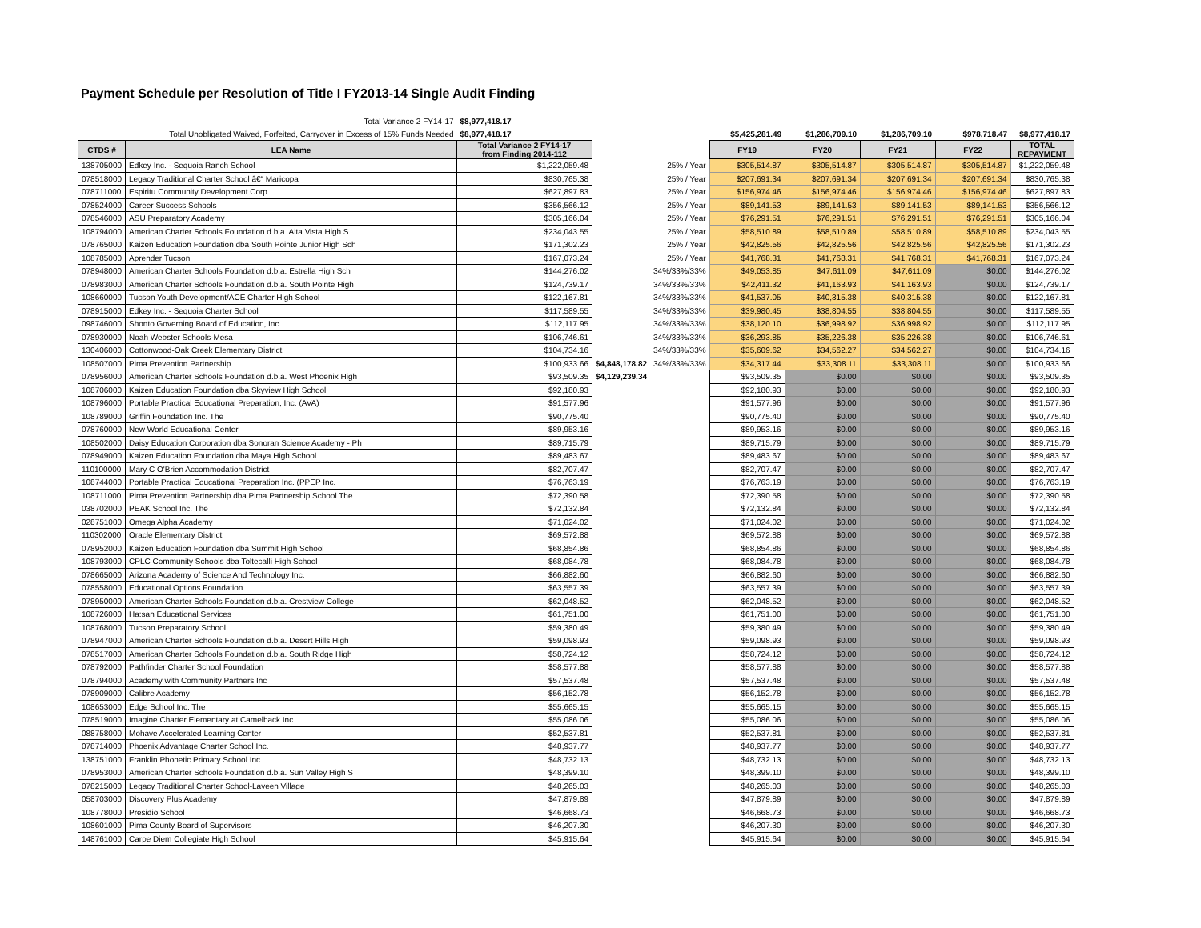Payment Schedule per Resolution of Title I FY2013-14 Single Audit Finding
| | Total Variance 2 FY14-17 | $8,977,418.17 | | | | | | | |
| | Total Unobligated Waived, Forfeited, Carryover in Excess of 15% Funds Needed | $8,977,418.17 | | | $5,425,281.49 | $1,286,709.10 | $1,286,709.10 | $978,718.47 | $8,977,418.17 |
| CTDS # | LEA Name | Total Variance 2 FY14-17 from Finding 2014-112 | | | FY19 | FY20 | FY21 | FY22 | TOTAL REPAYMENT |
| 138705000 | Edkey Inc. - Sequoia Ranch School | $1,222,059.48 | | 25% / Year | $305,514.87 | $305,514.87 | $305,514.87 | $305,514.87 | $1,222,059.48 |
| 078518000 | Legacy Traditional Charter School â€“ Maricopa | $830,765.38 | | 25% / Year | $207,691.34 | $207,691.34 | $207,691.34 | $207,691.34 | $830,765.38 |
| 078711000 | Espiritu Community Development Corp. | $627,897.83 | | 25% / Year | $156,974.46 | $156,974.46 | $156,974.46 | $156,974.46 | $627,897.83 |
| 078524000 | Career Success Schools | $356,566.12 | | 25% / Year | $89,141.53 | $89,141.53 | $89,141.53 | $89,141.53 | $356,566.12 |
| 078546000 | ASU Preparatory Academy | $305,166.04 | | 25% / Year | $76,291.51 | $76,291.51 | $76,291.51 | $76,291.51 | $305,166.04 |
| 108794000 | American Charter Schools Foundation d.b.a. Alta Vista High S | $234,043.55 | | 25% / Year | $58,510.89 | $58,510.89 | $58,510.89 | $58,510.89 | $234,043.55 |
| 078765000 | Kaizen Education Foundation dba South Pointe Junior High Sch | $171,302.23 | | 25% / Year | $42,825.56 | $42,825.56 | $42,825.56 | $42,825.56 | $171,302.23 |
| 108785000 | Aprender Tucson | $167,073.24 | | 25% / Year | $41,768.31 | $41,768.31 | $41,768.31 | $41,768.31 | $167,073.24 |
| 078948000 | American Charter Schools Foundation d.b.a. Estrella High Sch | $144,276.02 | | 34%/33%/33% | $49,053.85 | $47,611.09 | $47,611.09 | $0.00 | $144,276.02 |
| 078983000 | American Charter Schools Foundation d.b.a. South Pointe High | $124,739.17 | | 34%/33%/33% | $42,411.32 | $41,163.93 | $41,163.93 | $0.00 | $124,739.17 |
| 108660000 | Tucson Youth Development/ACE Charter High School | $122,167.81 | | 34%/33%/33% | $41,537.05 | $40,315.38 | $40,315.38 | $0.00 | $122,167.81 |
| 078915000 | Edkey Inc. - Sequoia Charter School | $117,589.55 | | 34%/33%/33% | $39,980.45 | $38,804.55 | $38,804.55 | $0.00 | $117,589.55 |
| 098746000 | Shonto Governing Board of Education, Inc. | $112,117.95 | | 34%/33%/33% | $38,120.10 | $36,998.92 | $36,998.92 | $0.00 | $112,117.95 |
| 078930000 | Noah Webster Schools-Mesa | $106,746.61 | | 34%/33%/33% | $36,293.85 | $35,226.38 | $35,226.38 | $0.00 | $106,746.61 |
| 130406000 | Cottonwood-Oak Creek Elementary District | $104,734.16 | | 34%/33%/33% | $35,609.62 | $34,562.27 | $34,562.27 | $0.00 | $104,734.16 |
| 108507000 | Pima Prevention Partnership | $100,933.66 | $4,848,178.82 | 34%/33%/33% | $34,317.44 | $33,308.11 | $33,308.11 | $0.00 | $100,933.66 |
| 078956000 | American Charter Schools Foundation d.b.a. West Phoenix High | $93,509.35 | $4,129,239.34 | | $93,509.35 | $0.00 | $0.00 | $0.00 | $93,509.35 |
| 108706000 | Kaizen Education Foundation dba Skyview High School | $92,180.93 | | | $92,180.93 | $0.00 | $0.00 | $0.00 | $92,180.93 |
| 108796000 | Portable Practical Educational Preparation, Inc. (AVA) | $91,577.96 | | | $91,577.96 | $0.00 | $0.00 | $0.00 | $91,577.96 |
| 108789000 | Griffin Foundation Inc. The | $90,775.40 | | | $90,775.40 | $0.00 | $0.00 | $0.00 | $90,775.40 |
| 078760000 | New World Educational Center | $89,953.16 | | | $89,953.16 | $0.00 | $0.00 | $0.00 | $89,953.16 |
| 108502000 | Daisy Education Corporation dba Sonoran Science Academy - Ph | $89,715.79 | | | $89,715.79 | $0.00 | $0.00 | $0.00 | $89,715.79 |
| 078949000 | Kaizen Education Foundation dba Maya High School | $89,483.67 | | | $89,483.67 | $0.00 | $0.00 | $0.00 | $89,483.67 |
| 110100000 | Mary C O'Brien Accommodation District | $82,707.47 | | | $82,707.47 | $0.00 | $0.00 | $0.00 | $82,707.47 |
| 108744000 | Portable Practical Educational Preparation Inc. (PPEP Inc. | $76,763.19 | | | $76,763.19 | $0.00 | $0.00 | $0.00 | $76,763.19 |
| 108711000 | Pima Prevention Partnership dba Pima Partnership School The | $72,390.58 | | | $72,390.58 | $0.00 | $0.00 | $0.00 | $72,390.58 |
| 038702000 | PEAK School Inc. The | $72,132.84 | | | $72,132.84 | $0.00 | $0.00 | $0.00 | $72,132.84 |
| 028751000 | Omega Alpha Academy | $71,024.02 | | | $71,024.02 | $0.00 | $0.00 | $0.00 | $71,024.02 |
| 110302000 | Oracle Elementary District | $69,572.88 | | | $69,572.88 | $0.00 | $0.00 | $0.00 | $69,572.88 |
| 078952000 | Kaizen Education Foundation dba Summit High School | $68,854.86 | | | $68,854.86 | $0.00 | $0.00 | $0.00 | $68,854.86 |
| 108793000 | CPLC Community Schools dba Toltecalli High School | $68,084.78 | | | $68,084.78 | $0.00 | $0.00 | $0.00 | $68,084.78 |
| 078665000 | Arizona Academy of Science And Technology Inc. | $66,882.60 | | | $66,882.60 | $0.00 | $0.00 | $0.00 | $66,882.60 |
| 078558000 | Educational Options Foundation | $63,557.39 | | | $63,557.39 | $0.00 | $0.00 | $0.00 | $63,557.39 |
| 078950000 | American Charter Schools Foundation d.b.a. Crestview College | $62,048.52 | | | $62,048.52 | $0.00 | $0.00 | $0.00 | $62,048.52 |
| 108726000 | Ha:san Educational Services | $61,751.00 | | | $61,751.00 | $0.00 | $0.00 | $0.00 | $61,751.00 |
| 108768000 | Tucson Preparatory School | $59,380.49 | | | $59,380.49 | $0.00 | $0.00 | $0.00 | $59,380.49 |
| 078947000 | American Charter Schools Foundation d.b.a. Desert Hills High | $59,098.93 | | | $59,098.93 | $0.00 | $0.00 | $0.00 | $59,098.93 |
| 078517000 | American Charter Schools Foundation d.b.a. South Ridge High | $58,724.12 | | | $58,724.12 | $0.00 | $0.00 | $0.00 | $58,724.12 |
| 078792000 | Pathfinder Charter School Foundation | $58,577.88 | | | $58,577.88 | $0.00 | $0.00 | $0.00 | $58,577.88 |
| 078794000 | Academy with Community Partners Inc | $57,537.48 | | | $57,537.48 | $0.00 | $0.00 | $0.00 | $57,537.48 |
| 078909000 | Calibre Academy | $56,152.78 | | | $56,152.78 | $0.00 | $0.00 | $0.00 | $56,152.78 |
| 108653000 | Edge School Inc. The | $55,665.15 | | | $55,665.15 | $0.00 | $0.00 | $0.00 | $55,665.15 |
| 078519000 | Imagine Charter Elementary at Camelback Inc. | $55,086.06 | | | $55,086.06 | $0.00 | $0.00 | $0.00 | $55,086.06 |
| 088758000 | Mohave Accelerated Learning Center | $52,537.81 | | | $52,537.81 | $0.00 | $0.00 | $0.00 | $52,537.81 |
| 078714000 | Phoenix Advantage Charter School Inc. | $48,937.77 | | | $48,937.77 | $0.00 | $0.00 | $0.00 | $48,937.77 |
| 138751000 | Franklin Phonetic Primary School Inc. | $48,732.13 | | | $48,732.13 | $0.00 | $0.00 | $0.00 | $48,732.13 |
| 078953000 | American Charter Schools Foundation d.b.a. Sun Valley High S | $48,399.10 | | | $48,399.10 | $0.00 | $0.00 | $0.00 | $48,399.10 |
| 078215000 | Legacy Traditional Charter School-Laveen Village | $48,265.03 | | | $48,265.03 | $0.00 | $0.00 | $0.00 | $48,265.03 |
| 058703000 | Discovery Plus Academy | $47,879.89 | | | $47,879.89 | $0.00 | $0.00 | $0.00 | $47,879.89 |
| 108778000 | Presidio School | $46,668.73 | | | $46,668.73 | $0.00 | $0.00 | $0.00 | $46,668.73 |
| 108601000 | Pima County Board of Supervisors | $46,207.30 | | | $46,207.30 | $0.00 | $0.00 | $0.00 | $46,207.30 |
| 148761000 | Carpe Diem Collegiate High School | $45,915.64 | | | $45,915.64 | $0.00 | $0.00 | $0.00 | $45,915.64 |